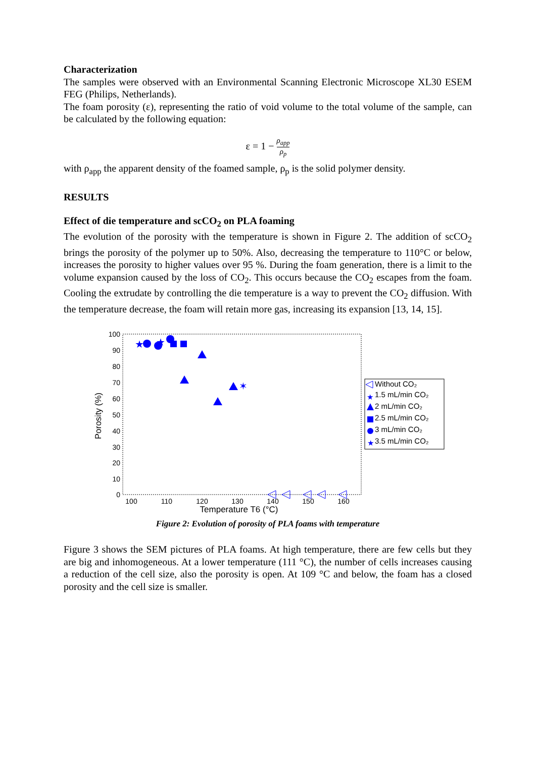Characterization
The samples were observed with an Environmental Scanning Electronic Microscope XL30 ESEM FEG (Philips, Netherlands).
The foam porosity (ε), representing the ratio of void volume to the total volume of the sample, can be calculated by the following equation:
ε = 1 − ρ<sub>app</sub> ρ<sub>p</sub>
with ρ<sub>app</sub> the apparent density of the foamed sample, ρ<sub>p</sub> is the solid polymer density.
RESULTS
Effect of die temperature and scCO<sub>2</sub> on PLA foaming
The evolution of the porosity with the temperature is shown in Figure 2. The addition of scCO<sub>2</sub> brings the porosity of the polymer up to 50%. Also, decreasing the temperature to 110°C or below, increases the porosity to higher values over 95 %. During the foam generation, there is a limit to the volume expansion caused by the loss of CO<sub>2</sub>. This occurs because the CO<sub>2</sub> escapes from the foam. Cooling the extrudate by controlling the die temperature is a way to prevent the CO<sub>2</sub> diffusion. With the temperature decrease, the foam will retain more gas, increasing its expansion [13, 14, 15].
100
90
80
70
60
50
40
30
20
10
0
100
110
120
130
140
150
160
Temperature T6 (°C)
Porosity (%)
★
★
✶
Without CO₂
1.5 mL/min CO₂
2 mL/min CO₂
2.5 mL/min CO₂
3 mL/min CO₂
3.5 mL/min CO₂
★
★
Figure 2: Evolution of porosity of PLA foams with temperature
Figure 3 shows the SEM pictures of PLA foams. At high temperature, there are few cells but they are big and inhomogeneous. At a lower temperature (111 °C), the number of cells increases causing a reduction of the cell size, also the porosity is open. At 109 °C and below, the foam has a closed porosity and the cell size is smaller.